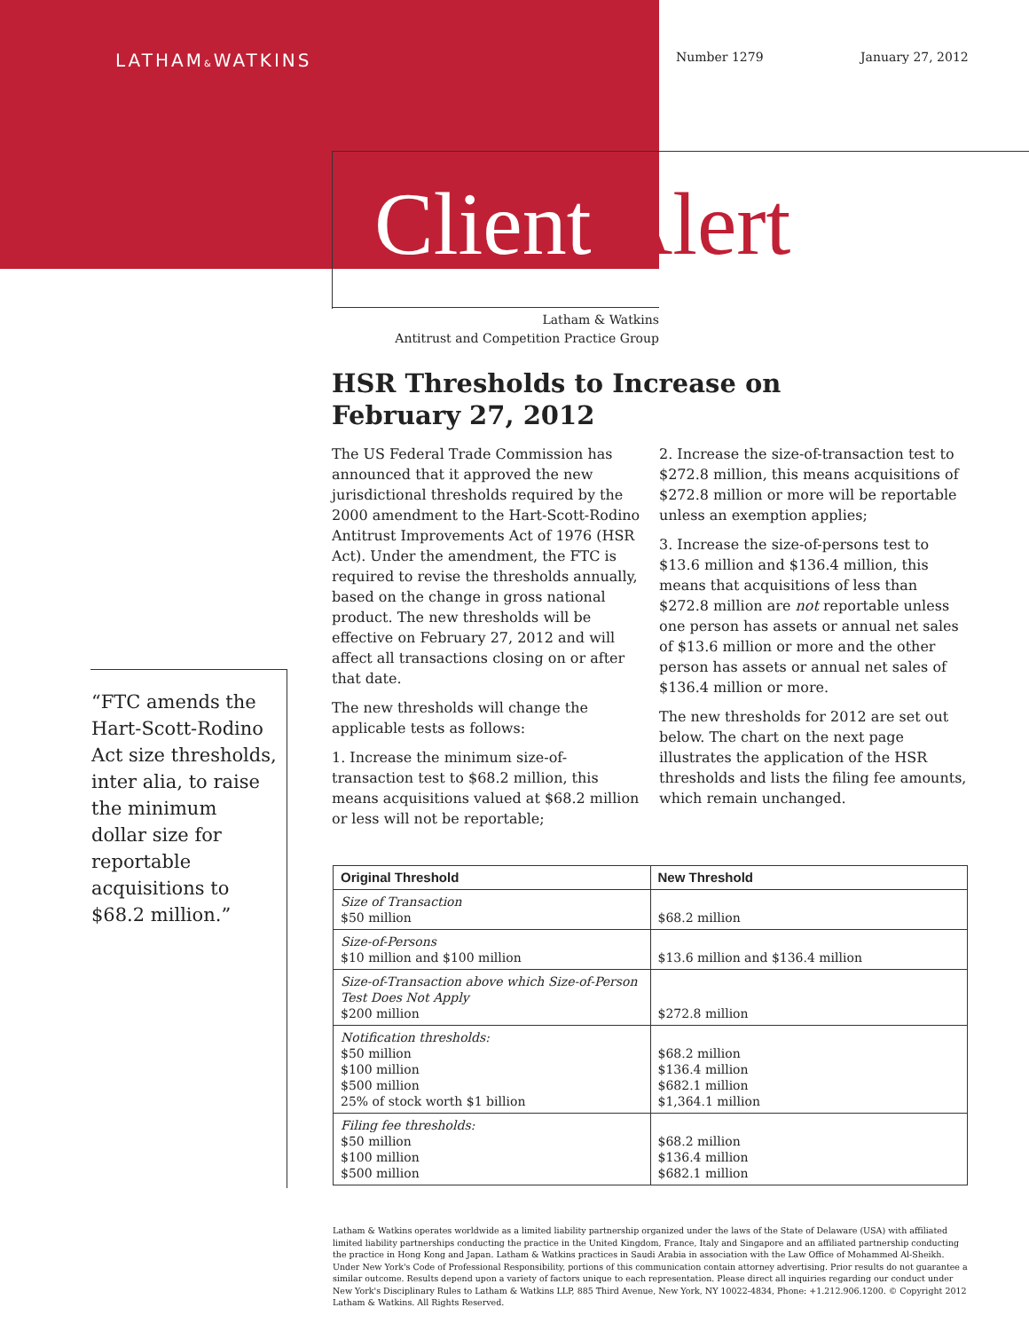LATHAM&WATKINS Number 1279 January 27, 2012
Client Alert
Latham & Watkins
Antitrust and Competition Practice Group
HSR Thresholds to Increase on February 27, 2012
The US Federal Trade Commission has announced that it approved the new jurisdictional thresholds required by the 2000 amendment to the Hart-Scott-Rodino Antitrust Improvements Act of 1976 (HSR Act). Under the amendment, the FTC is required to revise the thresholds annually, based on the change in gross national product. The new thresholds will be effective on February 27, 2012 and will affect all transactions closing on or after that date.
The new thresholds will change the applicable tests as follows:
1. Increase the minimum size-of-transaction test to $68.2 million, this means acquisitions valued at $68.2 million or less will not be reportable;
2. Increase the size-of-transaction test to $272.8 million, this means acquisitions of $272.8 million or more will be reportable unless an exemption applies;
3. Increase the size-of-persons test to $13.6 million and $136.4 million, this means that acquisitions of less than $272.8 million are not reportable unless one person has assets or annual net sales of $13.6 million or more and the other person has assets or annual net sales of $136.4 million or more.
The new thresholds for 2012 are set out below. The chart on the next page illustrates the application of the HSR thresholds and lists the filing fee amounts, which remain unchanged.
“FTC amends the Hart-Scott-Rodino Act size thresholds, inter alia, to raise the minimum dollar size for reportable acquisitions to $68.2 million.”
| Original Threshold | New Threshold |
| --- | --- |
| Size of Transaction $50 million | $68.2 million |
| Size-of-Persons $10 million and $100 million | $13.6 million and $136.4 million |
| Size-of-Transaction above which Size-of-Person Test Does Not Apply $200 million | $272.8 million |
| Notification thresholds: $50 million $100 million $500 million 25% of stock worth $1 billion | $68.2 million $136.4 million $682.1 million $1,364.1 million |
| Filing fee thresholds: $50 million $100 million $500 million | $68.2 million $136.4 million $682.1 million |
Latham & Watkins operates worldwide as a limited liability partnership organized under the laws of the State of Delaware (USA) with affiliated limited liability partnerships conducting the practice in the United Kingdom, France, Italy and Singapore and an affiliated partnership conducting the practice in Hong Kong and Japan. Latham & Watkins practices in Saudi Arabia in association with the Law Office of Mohammed Al-Sheikh. Under New York's Code of Professional Responsibility, portions of this communication contain attorney advertising. Prior results do not guarantee a similar outcome. Results depend upon a variety of factors unique to each representation. Please direct all inquiries regarding our conduct under New York's Disciplinary Rules to Latham & Watkins LLP, 885 Third Avenue, New York, NY 10022-4834, Phone: +1.212.906.1200. © Copyright 2012 Latham & Watkins. All Rights Reserved.